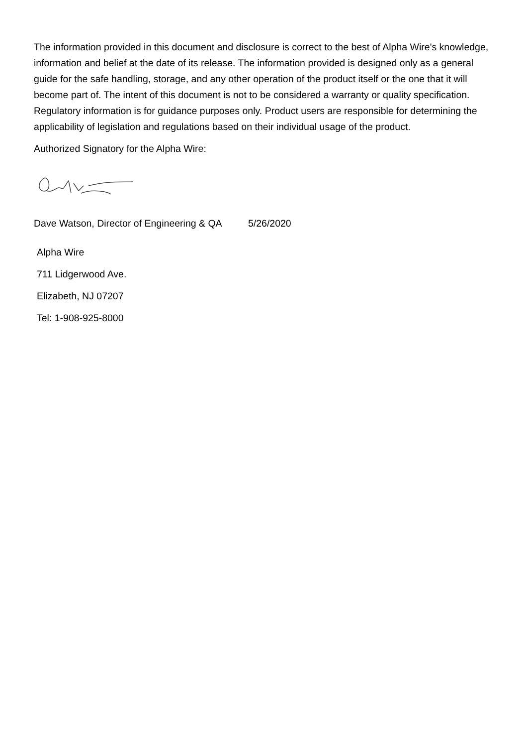The information provided in this document and disclosure is correct to the best of Alpha Wire's knowledge, information and belief at the date of its release. The information provided is designed only as a general guide for the safe handling, storage, and any other operation of the product itself or the one that it will become part of. The intent of this document is not to be considered a warranty or quality specification. Regulatory information is for guidance purposes only. Product users are responsible for determining the applicability of legislation and regulations based on their individual usage of the product.
Authorized Signatory for the Alpha Wire:
Dave Watson, Director of Engineering & QA 5/26/2020
Alpha Wire
711 Lidgerwood Ave.
Elizabeth, NJ 07207
Tel: 1-908-925-8000